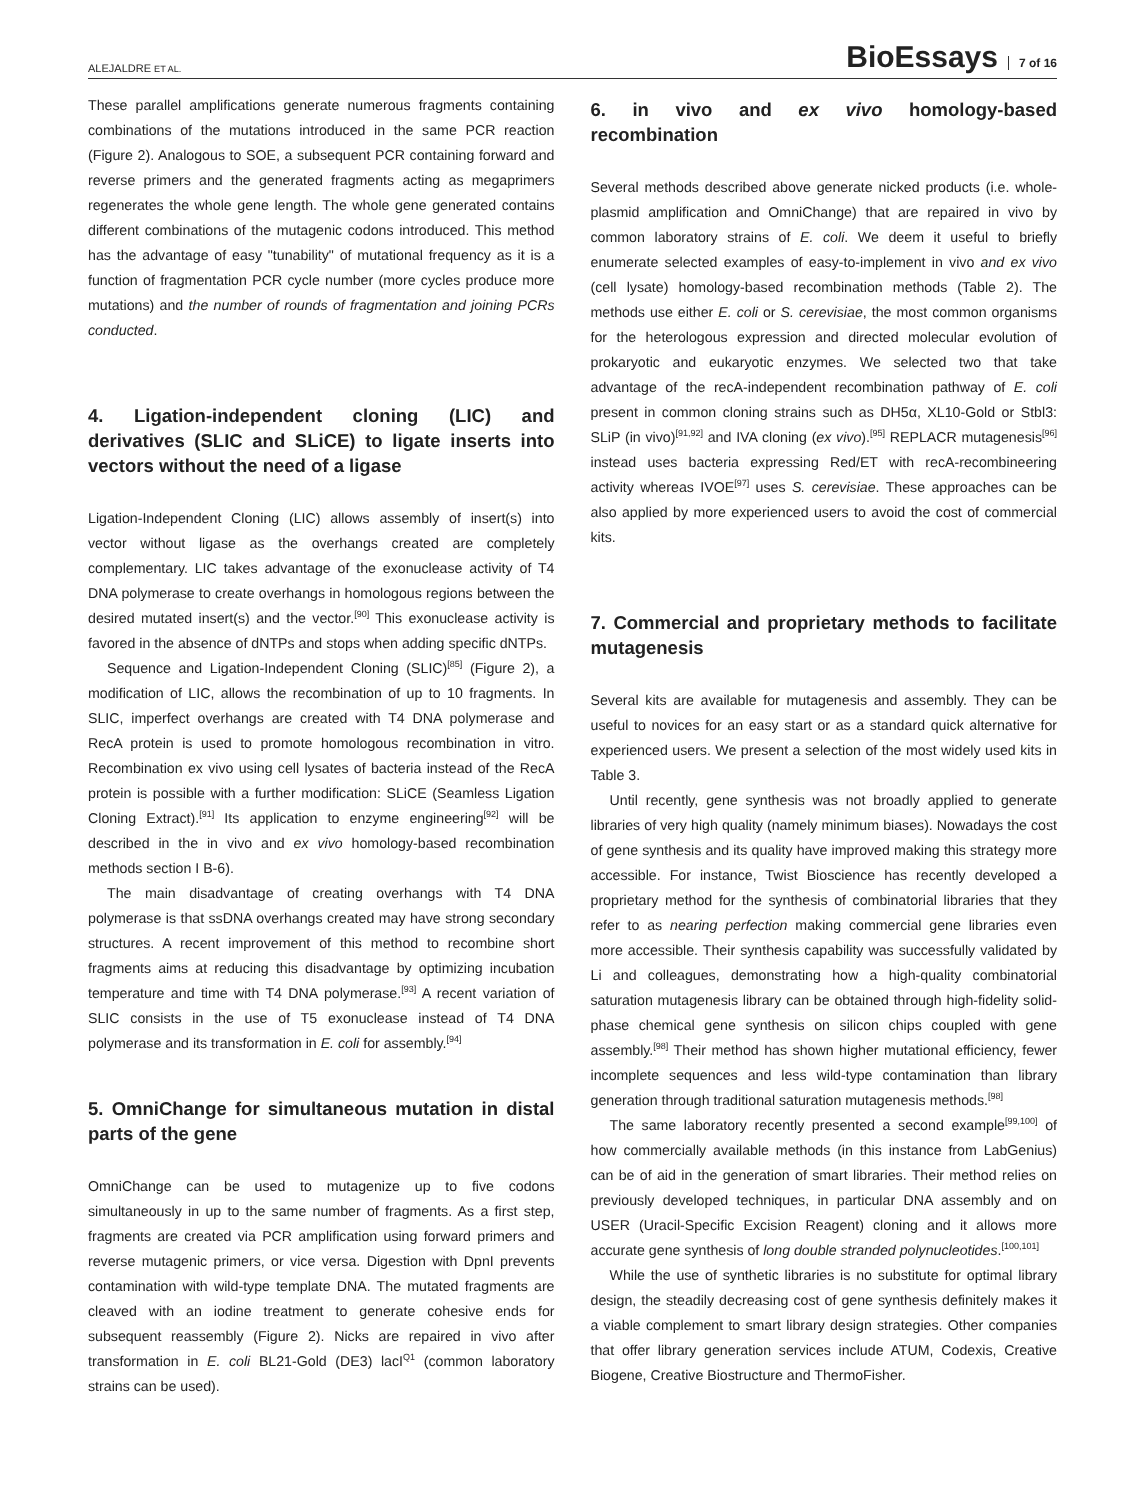ALEJALDRE ET AL. BioEssays 7 of 16
These parallel amplifications generate numerous fragments containing combinations of the mutations introduced in the same PCR reaction (Figure 2). Analogous to SOE, a subsequent PCR containing forward and reverse primers and the generated fragments acting as megaprimers regenerates the whole gene length. The whole gene generated contains different combinations of the mutagenic codons introduced. This method has the advantage of easy "tunability" of mutational frequency as it is a function of fragmentation PCR cycle number (more cycles produce more mutations) and the number of rounds of fragmentation and joining PCRs conducted.
4. Ligation-independent cloning (LIC) and derivatives (SLIC and SLiCE) to ligate inserts into vectors without the need of a ligase
Ligation-Independent Cloning (LIC) allows assembly of insert(s) into vector without ligase as the overhangs created are completely complementary. LIC takes advantage of the exonuclease activity of T4 DNA polymerase to create overhangs in homologous regions between the desired mutated insert(s) and the vector.<sup>[90]</sup> This exonuclease activity is favored in the absence of dNTPs and stops when adding specific dNTPs.
Sequence and Ligation-Independent Cloning (SLIC)<sup>[85]</sup> (Figure 2), a modification of LIC, allows the recombination of up to 10 fragments. In SLIC, imperfect overhangs are created with T4 DNA polymerase and RecA protein is used to promote homologous recombination in vitro. Recombination ex vivo using cell lysates of bacteria instead of the RecA protein is possible with a further modification: SLiCE (Seamless Ligation Cloning Extract).<sup>[91]</sup> Its application to enzyme engineering<sup>[92]</sup> will be described in the in vivo and ex vivo homology-based recombination methods section I B-6).
The main disadvantage of creating overhangs with T4 DNA polymerase is that ssDNA overhangs created may have strong secondary structures. A recent improvement of this method to recombine short fragments aims at reducing this disadvantage by optimizing incubation temperature and time with T4 DNA polymerase.<sup>[93]</sup> A recent variation of SLIC consists in the use of T5 exonuclease instead of T4 DNA polymerase and its transformation in E. coli for assembly.<sup>[94]</sup>
5. OmniChange for simultaneous mutation in distal parts of the gene
OmniChange can be used to mutagenize up to five codons simultaneously in up to the same number of fragments. As a first step, fragments are created via PCR amplification using forward primers and reverse mutagenic primers, or vice versa. Digestion with DpnI prevents contamination with wild-type template DNA. The mutated fragments are cleaved with an iodine treatment to generate cohesive ends for subsequent reassembly (Figure 2). Nicks are repaired in vivo after transformation in E. coli BL21-Gold (DE3) lacI<sup>Q1</sup> (common laboratory strains can be used).
6. in vivo and ex vivo homology-based recombination
Several methods described above generate nicked products (i.e. whole-plasmid amplification and OmniChange) that are repaired in vivo by common laboratory strains of E. coli. We deem it useful to briefly enumerate selected examples of easy-to-implement in vivo and ex vivo (cell lysate) homology-based recombination methods (Table 2). The methods use either E. coli or S. cerevisiae, the most common organisms for the heterologous expression and directed molecular evolution of prokaryotic and eukaryotic enzymes. We selected two that take advantage of the recA-independent recombination pathway of E. coli present in common cloning strains such as DH5α, XL10-Gold or Stbl3: SLiP (in vivo)<sup>[91,92]</sup> and IVA cloning (ex vivo).<sup>[95]</sup> REPLACR mutagenesis<sup>[96]</sup> instead uses bacteria expressing Red/ET with recA-recombineering activity whereas IVOE<sup>[97]</sup> uses S. cerevisiae. These approaches can be also applied by more experienced users to avoid the cost of commercial kits.
7. Commercial and proprietary methods to facilitate mutagenesis
Several kits are available for mutagenesis and assembly. They can be useful to novices for an easy start or as a standard quick alternative for experienced users. We present a selection of the most widely used kits in Table 3.
Until recently, gene synthesis was not broadly applied to generate libraries of very high quality (namely minimum biases). Nowadays the cost of gene synthesis and its quality have improved making this strategy more accessible. For instance, Twist Bioscience has recently developed a proprietary method for the synthesis of combinatorial libraries that they refer to as nearing perfection making commercial gene libraries even more accessible. Their synthesis capability was successfully validated by Li and colleagues, demonstrating how a high-quality combinatorial saturation mutagenesis library can be obtained through high-fidelity solid-phase chemical gene synthesis on silicon chips coupled with gene assembly.<sup>[98]</sup> Their method has shown higher mutational efficiency, fewer incomplete sequences and less wild-type contamination than library generation through traditional saturation mutagenesis methods.<sup>[98]</sup>
The same laboratory recently presented a second example<sup>[99,100]</sup> of how commercially available methods (in this instance from LabGenius) can be of aid in the generation of smart libraries. Their method relies on previously developed techniques, in particular DNA assembly and on USER (Uracil-Specific Excision Reagent) cloning and it allows more accurate gene synthesis of long double stranded polynucleotides.<sup>[100,101]</sup>
While the use of synthetic libraries is no substitute for optimal library design, the steadily decreasing cost of gene synthesis definitely makes it a viable complement to smart library design strategies. Other companies that offer library generation services include ATUM, Codexis, Creative Biogene, Creative Biostructure and ThermoFisher.